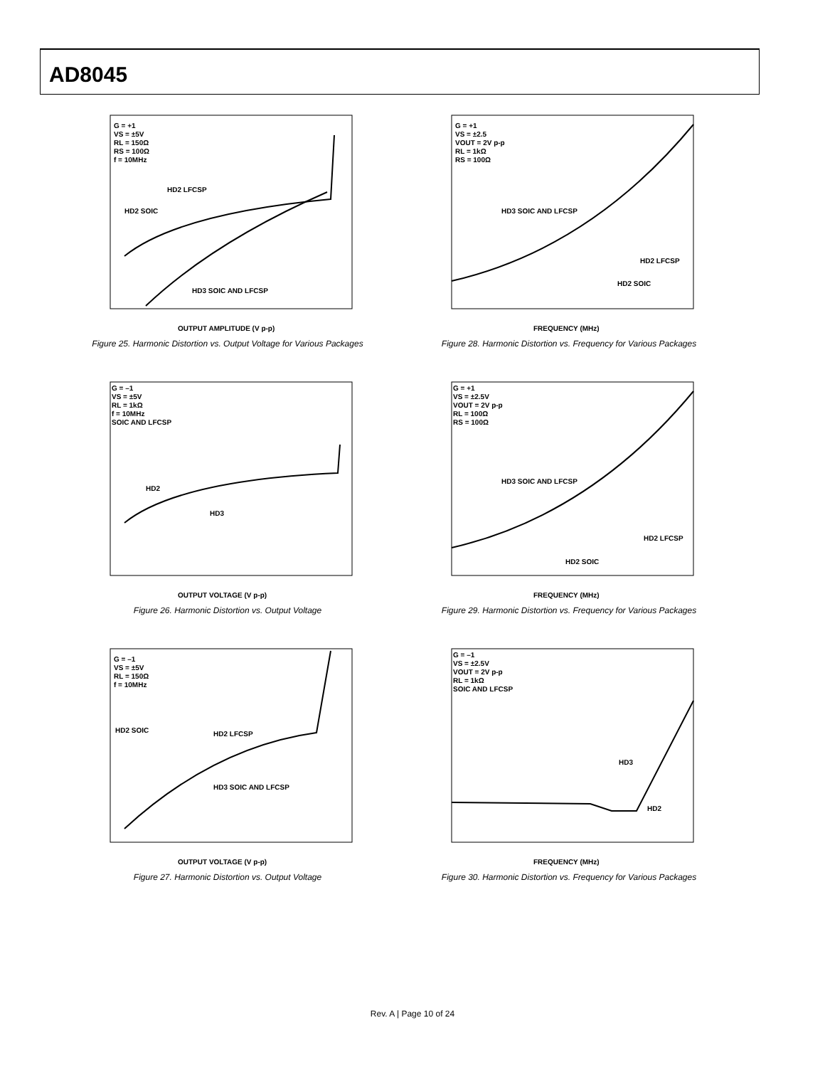AD8045
G = +1
VS = ±5V
RL = 150Ω
RS = 100Ω
f = 10MHz
HD2 LFCSP
HD2 SOIC
HD3 SOIC AND LFCSP
OUTPUT AMPLITUDE (V p-p)
Figure 25. Harmonic Distortion vs. Output Voltage for Various Packages
G = +1
VS = ±2.5
VOUT = 2V p-p
RL = 1kΩ
RS = 100Ω
HD3 SOIC AND LFCSP
HD2 LFCSP
HD2 SOIC
FREQUENCY (MHz)
Figure 28. Harmonic Distortion vs. Frequency for Various Packages
G = –1
VS = ±5V
RL = 1kΩ
f = 10MHz
SOIC AND LFCSP
HD2
HD3
OUTPUT VOLTAGE (V p-p)
Figure 26. Harmonic Distortion vs. Output Voltage
G = +1
VS = ±2.5V
VOUT = 2V p-p
RL = 100Ω
RS = 100Ω
HD3 SOIC AND LFCSP
HD2 LFCSP
HD2 SOIC
FREQUENCY (MHz)
Figure 29. Harmonic Distortion vs. Frequency for Various Packages
G = –1
VS = ±5V
RL = 150Ω
f = 10MHz
HD2 SOIC
HD2 LFCSP
HD3 SOIC AND LFCSP
OUTPUT VOLTAGE (V p-p)
Figure 27. Harmonic Distortion vs. Output Voltage
G = –1
VS = ±2.5V
VOUT = 2V p-p
RL = 1kΩ
SOIC AND LFCSP
HD3
HD2
FREQUENCY (MHz)
Figure 30. Harmonic Distortion vs. Frequency for Various Packages
Rev. A | Page 10 of 24